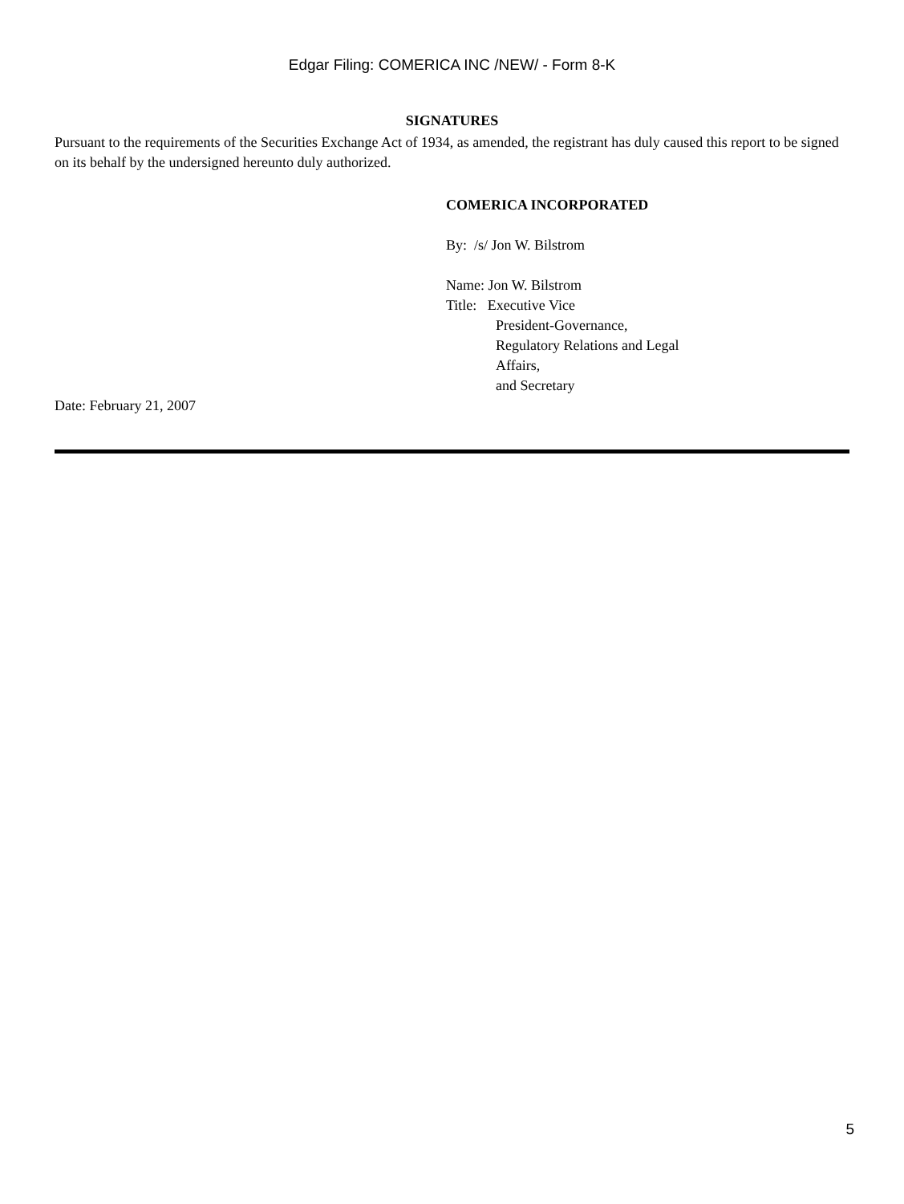Edgar Filing: COMERICA INC /NEW/ - Form 8-K
SIGNATURES
Pursuant to the requirements of the Securities Exchange Act of 1934, as amended, the registrant has duly caused this report to be signed on its behalf by the undersigned hereunto duly authorized.
COMERICA INCORPORATED
By: /s/ Jon W. Bilstrom
Name: Jon W. Bilstrom
Title: Executive Vice
President-Governance,
Regulatory Relations and Legal
Affairs,
and Secretary
Date: February 21, 2007
5